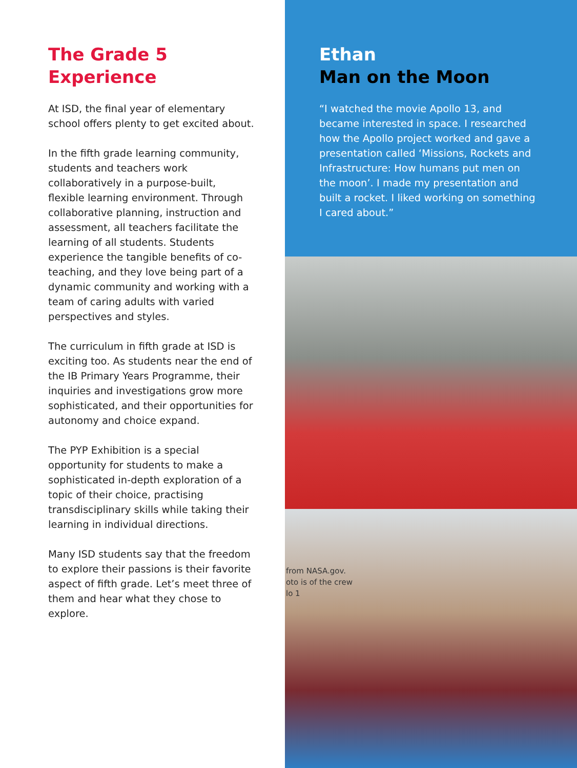The Grade 5
Experience
At ISD, the final year of elementary school offers plenty to get excited about.
In the fifth grade learning community, students and teachers work collaboratively in a purpose-built, flexible learning environment. Through collaborative planning, instruction and assessment, all teachers facilitate the learning of all students. Students experience the tangible benefits of co-teaching, and they love being part of a dynamic community and working with a team of caring adults with varied perspectives and styles.
The curriculum in fifth grade at ISD is exciting too. As students near the end of the IB Primary Years Programme, their inquiries and investigations grow more sophisticated, and their opportunities for autonomy and choice expand.
The PYP Exhibition is a special opportunity for students to make a sophisticated in-depth exploration of a topic of their choice, practising transdisciplinary skills while taking their learning in individual directions.
Many ISD students say that the freedom to explore their passions is their favorite aspect of fifth grade. Let’s meet three of them and hear what they chose to explore.
Ethan
Man on the Moon
“I watched the movie Apollo 13, and became interested in space. I researched how the Apollo project worked and gave a presentation called ‘Missions, Rockets and Infrastructure: How humans put men on the moon’. I made my presentation and built a rocket. I liked working on something I cared about.”
from NASA.gov.
oto is of the crew
lo 1